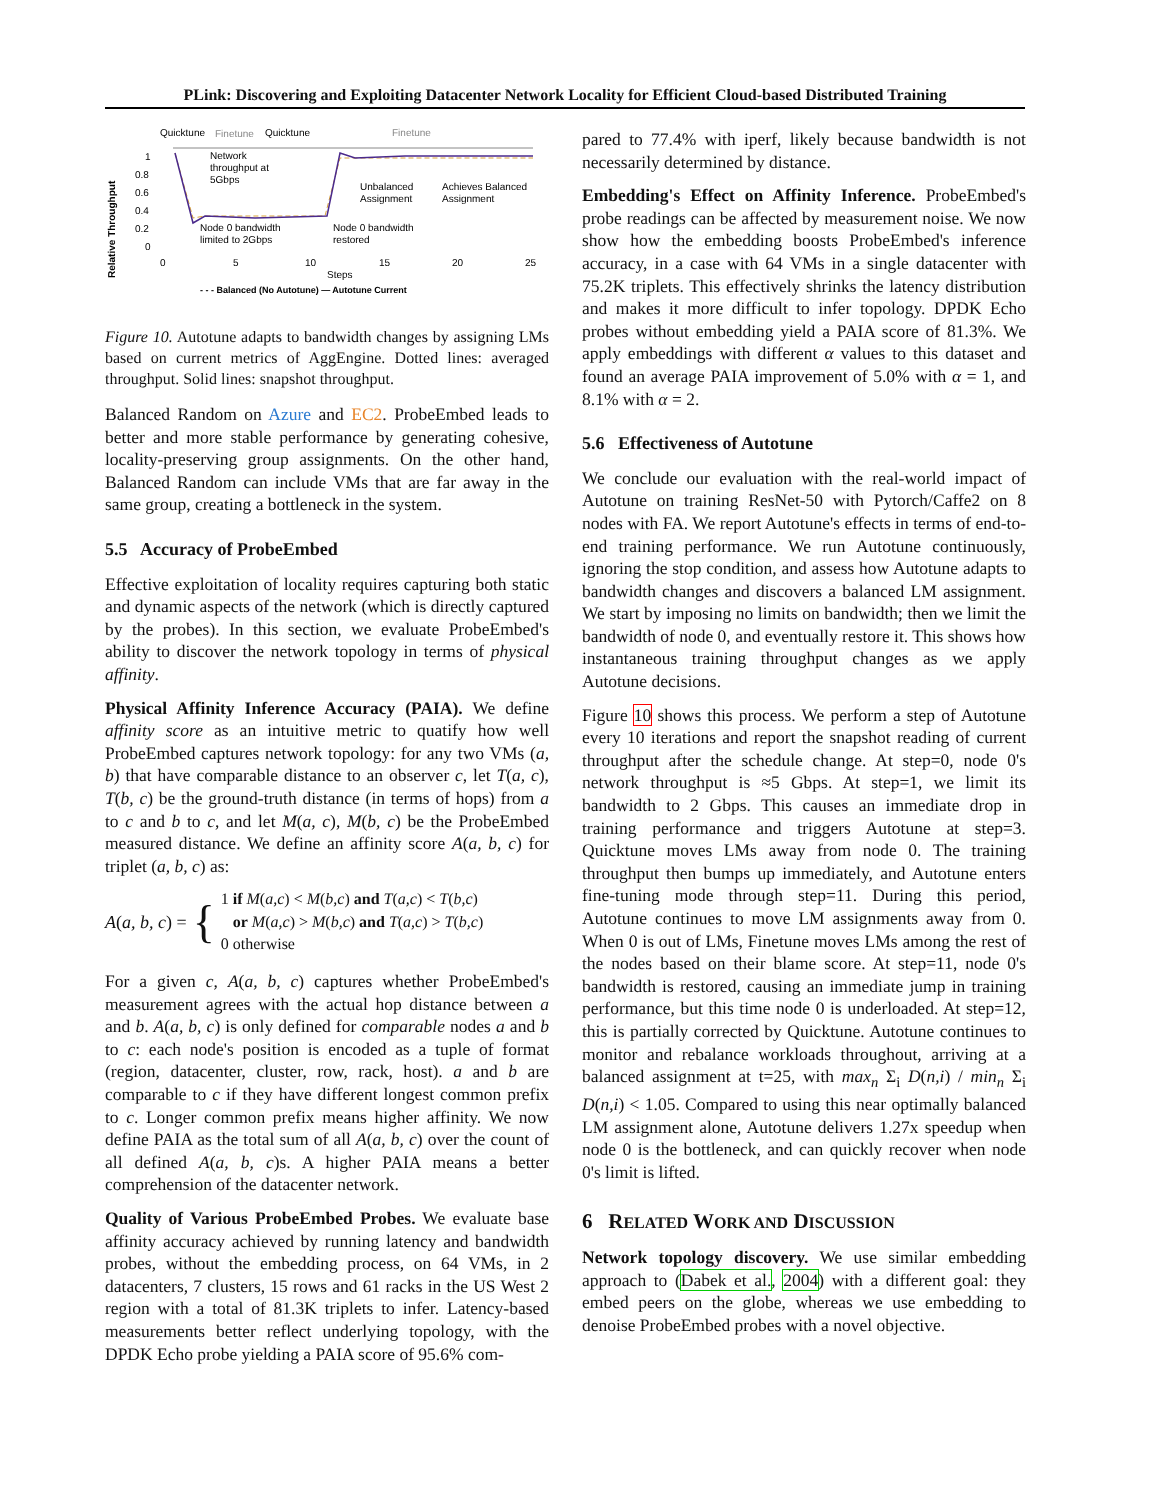PLink: Discovering and Exploiting Datacenter Network Locality for Efficient Cloud-based Distributed Training
Quicktune
Finetune
Quicktune
Finetune
Relative Throughput
1
0.8
0.6
0.4
0.2
0
Network
throughput at
5Gbps
Unbalanced
Assignment
Achieves Balanced
Assignment
Node 0 bandwidth
limited to 2Gbps
Node 0 bandwidth
restored
0
5
10
15
20
25
Steps
- - - Balanced (No Autotune) — Autotune Current
Figure 10. Autotune adapts to bandwidth changes by assigning LMs based on current metrics of AggEngine. Dotted lines: averaged throughput. Solid lines: snapshot throughput.
Balanced Random on Azure and EC2. ProbeEmbed leads to better and more stable performance by generating cohesive, locality-preserving group assignments. On the other hand, Balanced Random can include VMs that are far away in the same group, creating a bottleneck in the system.
5.5 Accuracy of ProbeEmbed
Effective exploitation of locality requires capturing both static and dynamic aspects of the network (which is directly captured by the probes). In this section, we evaluate ProbeEmbed's ability to discover the network topology in terms of physical affinity.
Physical Affinity Inference Accuracy (PAIA). We define affinity score as an intuitive metric to quatify how well ProbeEmbed captures network topology: for any two VMs (a, b) that have comparable distance to an observer c, let T(a, c), T(b, c) be the ground-truth distance (in terms of hops) from a to c and b to c, and let M(a, c), M(b, c) be the ProbeEmbed measured distance. We define an affinity score A(a, b, c) for triplet (a, b, c) as:
A(a, b, c) = { 1 if M(a,c) < M(b,c) and T(a,c) < T(b,c)
or M(a,c) > M(b,c) and T(a,c) > T(b,c)
0 otherwise
For a given c, A(a, b, c) captures whether ProbeEmbed's measurement agrees with the actual hop distance between a and b. A(a, b, c) is only defined for comparable nodes a and b to c: each node's position is encoded as a tuple of format (region, datacenter, cluster, row, rack, host). a and b are comparable to c if they have different longest common prefix to c. Longer common prefix means higher affinity. We now define PAIA as the total sum of all A(a, b, c) over the count of all defined A(a, b, c)s. A higher PAIA means a better comprehension of the datacenter network.
Quality of Various ProbeEmbed Probes. We evaluate base affinity accuracy achieved by running latency and bandwidth probes, without the embedding process, on 64 VMs, in 2 datacenters, 7 clusters, 15 rows and 61 racks in the US West 2 region with a total of 81.3K triplets to infer. Latency-based measurements better reflect underlying topology, with the DPDK Echo probe yielding a PAIA score of 95.6% com-
pared to 77.4% with iperf, likely because bandwidth is not necessarily determined by distance.
Embedding's Effect on Affinity Inference. ProbeEmbed's probe readings can be affected by measurement noise. We now show how the embedding boosts ProbeEmbed's inference accuracy, in a case with 64 VMs in a single datacenter with 75.2K triplets. This effectively shrinks the latency distribution and makes it more difficult to infer topology. DPDK Echo probes without embedding yield a PAIA score of 81.3%. We apply embeddings with different α values to this dataset and found an average PAIA improvement of 5.0% with α = 1, and 8.1% with α = 2.
5.6 Effectiveness of Autotune
We conclude our evaluation with the real-world impact of Autotune on training ResNet-50 with Pytorch/Caffe2 on 8 nodes with FA. We report Autotune's effects in terms of end-to-end training performance. We run Autotune continuously, ignoring the stop condition, and assess how Autotune adapts to bandwidth changes and discovers a balanced LM assignment. We start by imposing no limits on bandwidth; then we limit the bandwidth of node 0, and eventually restore it. This shows how instantaneous training throughput changes as we apply Autotune decisions.
Figure 10 shows this process. We perform a step of Autotune every 10 iterations and report the snapshot reading of current throughput after the schedule change. At step=0, node 0's network throughput is ≈5 Gbps. At step=1, we limit its bandwidth to 2 Gbps. This causes an immediate drop in training performance and triggers Autotune at step=3. Quicktune moves LMs away from node 0. The training throughput then bumps up immediately, and Autotune enters fine-tuning mode through step=11. During this period, Autotune continues to move LM assignments away from 0. When 0 is out of LMs, Finetune moves LMs among the rest of the nodes based on their blame score. At step=11, node 0's bandwidth is restored, causing an immediate jump in training performance, but this time node 0 is underloaded. At step=12, this is partially corrected by Quicktune. Autotune continues to monitor and rebalance workloads throughout, arriving at a balanced assignment at t=25, with max<sub>n</sub> Σ<sub>i</sub> D(n,i) / min<sub>n</sub> Σ<sub>i</sub> D(n,i) < 1.05. Compared to using this near optimally balanced LM assignment alone, Autotune delivers 1.27x speedup when node 0 is the bottleneck, and can quickly recover when node 0's limit is lifted.
6 RELATED WORK AND DISCUSSION
Network topology discovery. We use similar embedding approach to (Dabek et al., 2004) with a different goal: they embed peers on the globe, whereas we use embedding to denoise ProbeEmbed probes with a novel objective.